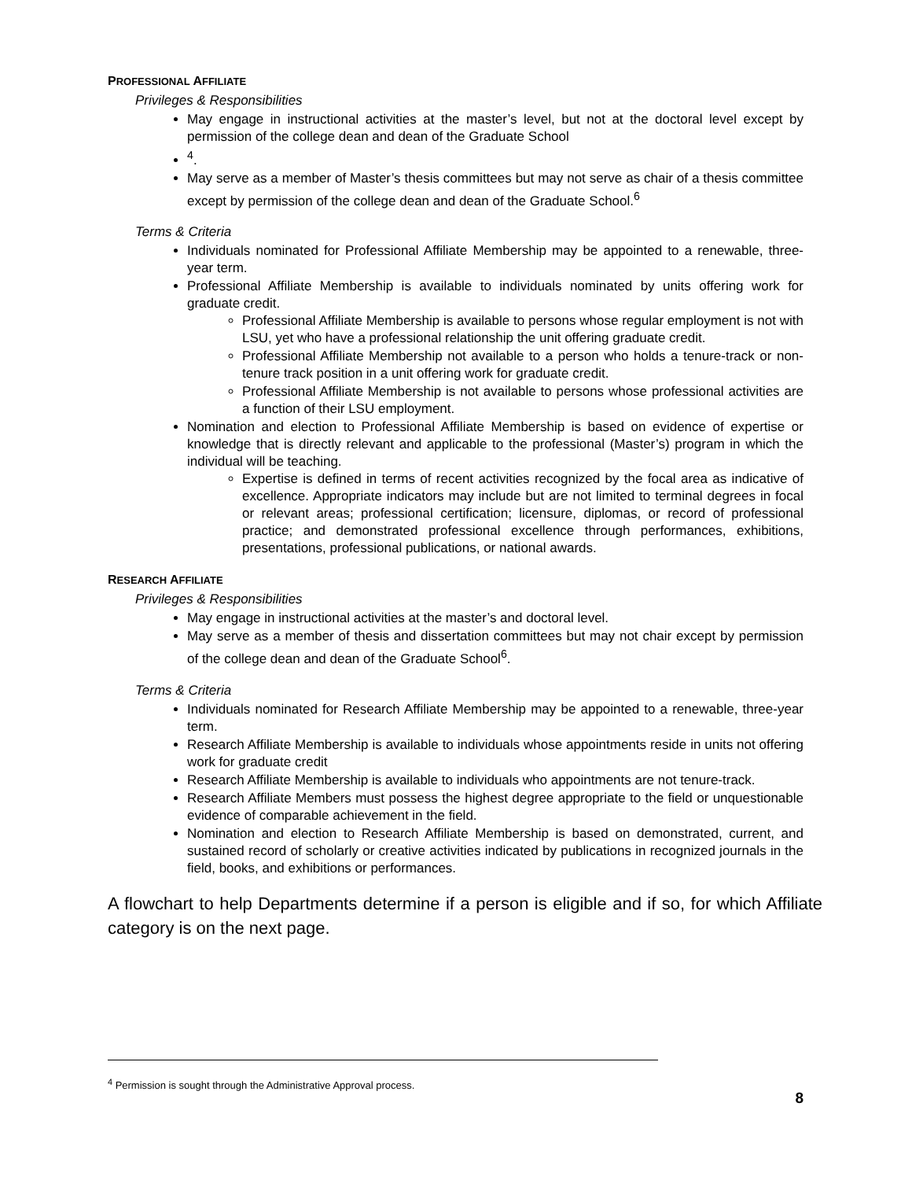PROFESSIONAL AFFILIATE
Privileges & Responsibilities
May engage in instructional activities at the master’s level, but not at the doctoral level except by permission of the college dean and dean of the Graduate School
<sup>4</sup>.
May serve as a member of Master’s thesis committees but may not serve as chair of a thesis committee except by permission of the college dean and dean of the Graduate School.<sup>6</sup>
Terms & Criteria
Individuals nominated for Professional Affiliate Membership may be appointed to a renewable, three-year term.
Professional Affiliate Membership is available to individuals nominated by units offering work for graduate credit.
Professional Affiliate Membership is available to persons whose regular employment is not with LSU, yet who have a professional relationship the unit offering graduate credit.
Professional Affiliate Membership not available to a person who holds a tenure-track or non-tenure track position in a unit offering work for graduate credit.
Professional Affiliate Membership is not available to persons whose professional activities are a function of their LSU employment.
Nomination and election to Professional Affiliate Membership is based on evidence of expertise or knowledge that is directly relevant and applicable to the professional (Master’s) program in which the individual will be teaching.
Expertise is defined in terms of recent activities recognized by the focal area as indicative of excellence. Appropriate indicators may include but are not limited to terminal degrees in focal or relevant areas; professional certification; licensure, diplomas, or record of professional practice; and demonstrated professional excellence through performances, exhibitions, presentations, professional publications, or national awards.
RESEARCH AFFILIATE
Privileges & Responsibilities
May engage in instructional activities at the master’s and doctoral level.
May serve as a member of thesis and dissertation committees but may not chair except by permission of the college dean and dean of the Graduate School<sup>6</sup>.
Terms & Criteria
Individuals nominated for Research Affiliate Membership may be appointed to a renewable, three-year term.
Research Affiliate Membership is available to individuals whose appointments reside in units not offering work for graduate credit
Research Affiliate Membership is available to individuals who appointments are not tenure-track.
Research Affiliate Members must possess the highest degree appropriate to the field or unquestionable evidence of comparable achievement in the field.
Nomination and election to Research Affiliate Membership is based on demonstrated, current, and sustained record of scholarly or creative activities indicated by publications in recognized journals in the field, books, and exhibitions or performances.
A flowchart to help Departments determine if a person is eligible and if so, for which Affiliate category is on the next page.
<sup>4</sup> Permission is sought through the Administrative Approval process.
8